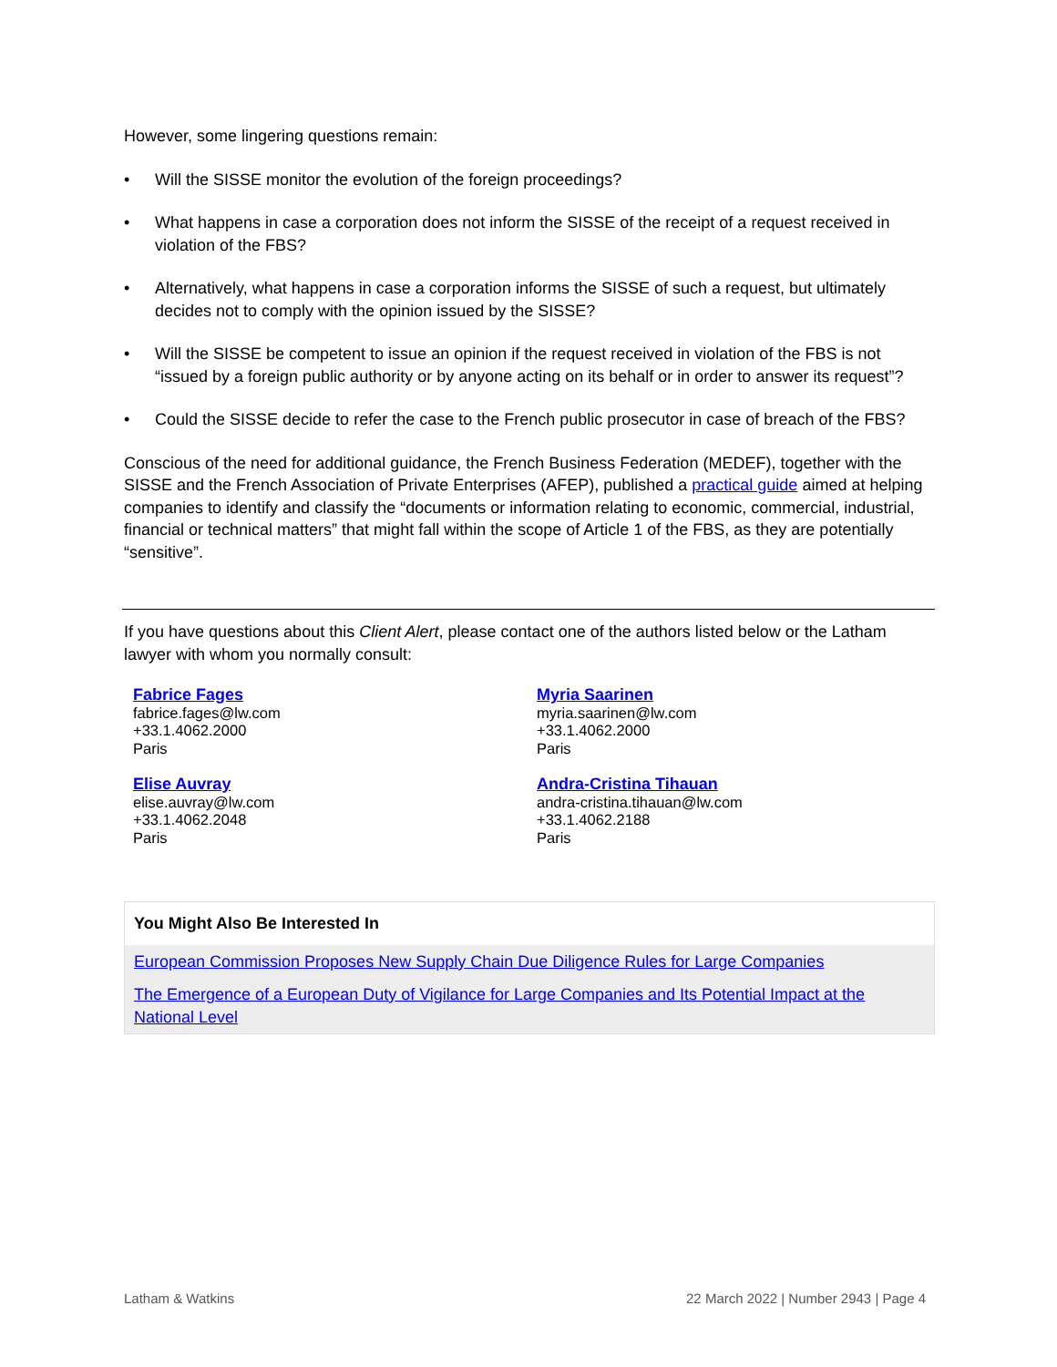However, some lingering questions remain:
• Will the SISSE monitor the evolution of the foreign proceedings?
• What happens in case a corporation does not inform the SISSE of the receipt of a request received in violation of the FBS?
• Alternatively, what happens in case a corporation informs the SISSE of such a request, but ultimately decides not to comply with the opinion issued by the SISSE?
• Will the SISSE be competent to issue an opinion if the request received in violation of the FBS is not “issued by a foreign public authority or by anyone acting on its behalf or in order to answer its request”?
• Could the SISSE decide to refer the case to the French public prosecutor in case of breach of the FBS?
Conscious of the need for additional guidance, the French Business Federation (MEDEF), together with the SISSE and the French Association of Private Enterprises (AFEP), published a practical guide aimed at helping companies to identify and classify the “documents or information relating to economic, commercial, industrial, financial or technical matters” that might fall within the scope of Article 1 of the FBS, as they are potentially “sensitive”.
If you have questions about this Client Alert, please contact one of the authors listed below or the Latham lawyer with whom you normally consult:
Fabrice Fages
fabrice.fages@lw.com
+33.1.4062.2000
Paris
Myria Saarinen
myria.saarinen@lw.com
+33.1.4062.2000
Paris
Elise Auvray
elise.auvray@lw.com
+33.1.4062.2048
Paris
Andra-Cristina Tihauan
andra-cristina.tihauan@lw.com
+33.1.4062.2188
Paris
You Might Also Be Interested In
European Commission Proposes New Supply Chain Due Diligence Rules for Large Companies
The Emergence of a European Duty of Vigilance for Large Companies and Its Potential Impact at the National Level
Latham & Watkins 22 March 2022 | Number 2943 | Page 4